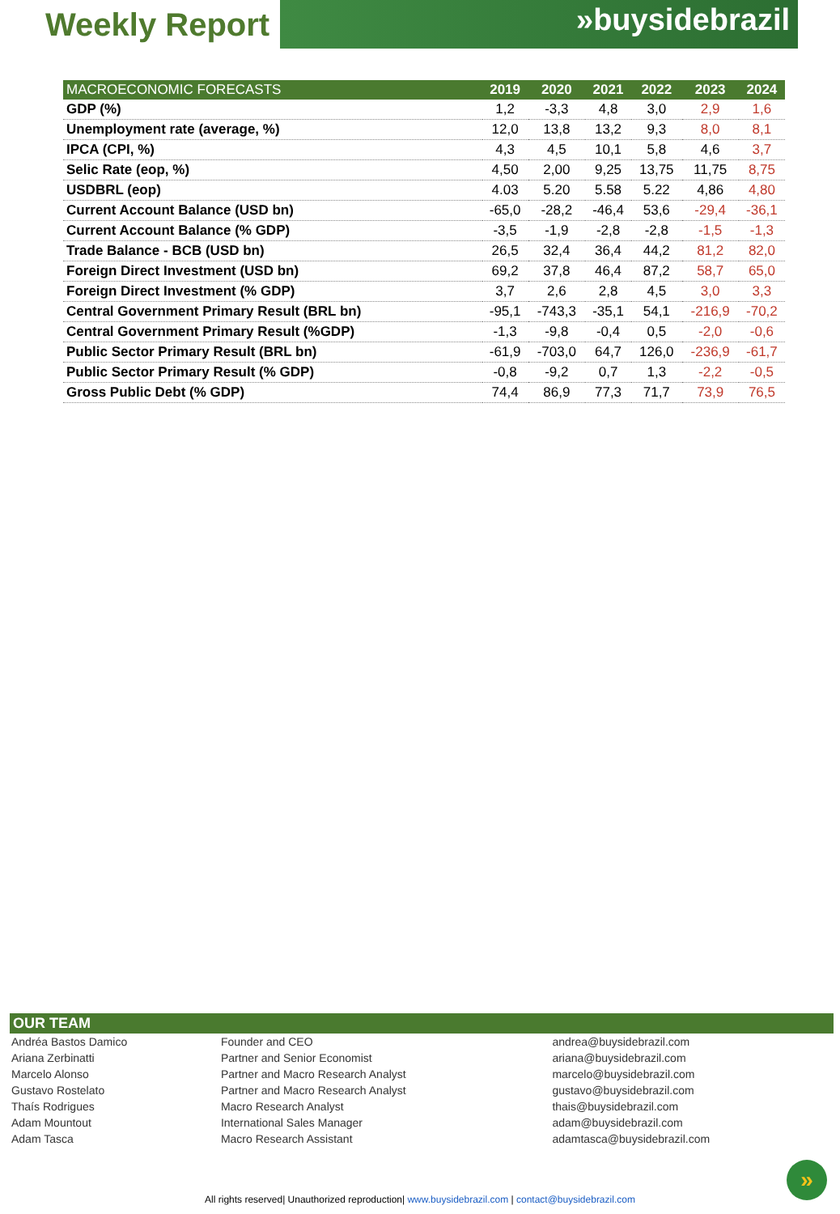Weekly Report »buysidebrazil
| MACROECONOMIC FORECASTS | 2019 | 2020 | 2021 | 2022 | 2023 | 2024 |
| --- | --- | --- | --- | --- | --- | --- |
| GDP (%) | 1,2 | -3,3 | 4,8 | 3,0 | 2,9 | 1,6 |
| Unemployment rate (average, %) | 12,0 | 13,8 | 13,2 | 9,3 | 8,0 | 8,1 |
| IPCA (CPI, %) | 4,3 | 4,5 | 10,1 | 5,8 | 4,6 | 3,7 |
| Selic Rate (eop, %) | 4,50 | 2,00 | 9,25 | 13,75 | 11,75 | 8,75 |
| USDBRL (eop) | 4.03 | 5.20 | 5.58 | 5.22 | 4,86 | 4,80 |
| Current Account Balance (USD bn) | -65,0 | -28,2 | -46,4 | 53,6 | -29,4 | -36,1 |
| Current Account Balance (% GDP) | -3,5 | -1,9 | -2,8 | -2,8 | -1,5 | -1,3 |
| Trade Balance - BCB (USD bn) | 26,5 | 32,4 | 36,4 | 44,2 | 81,2 | 82,0 |
| Foreign Direct Investment (USD bn) | 69,2 | 37,8 | 46,4 | 87,2 | 58,7 | 65,0 |
| Foreign Direct Investment (% GDP) | 3,7 | 2,6 | 2,8 | 4,5 | 3,0 | 3,3 |
| Central Government Primary Result (BRL bn) | -95,1 | -743,3 | -35,1 | 54,1 | -216,9 | -70,2 |
| Central Government Primary Result (%GDP) | -1,3 | -9,8 | -0,4 | 0,5 | -2,0 | -0,6 |
| Public Sector Primary Result (BRL bn) | -61,9 | -703,0 | 64,7 | 126,0 | -236,9 | -61,7 |
| Public Sector Primary Result (% GDP) | -0,8 | -9,2 | 0,7 | 1,3 | -2,2 | -0,5 |
| Gross Public Debt (% GDP) | 74,4 | 86,9 | 77,3 | 71,7 | 73,9 | 76,5 |
OUR TEAM
| Andréa Bastos Damico | Founder and CEO | andrea@buysidebrazil.com |
| Ariana Zerbinatti | Partner and Senior Economist | ariana@buysidebrazil.com |
| Marcelo Alonso | Partner and Macro Research Analyst | marcelo@buysidebrazil.com |
| Gustavo Rostelato | Partner and Macro Research Analyst | gustavo@buysidebrazil.com |
| Thaís Rodrigues | Macro Research Analyst | thais@buysidebrazil.com |
| Adam Mountout | International Sales Manager | adam@buysidebrazil.com |
| Adam Tasca | Macro Research Assistant | adamtasca@buysidebrazil.com |
»
All rights reserved| Unauthorized reproduction| www.buysidebrazil.com | contact@buysidebrazil.com